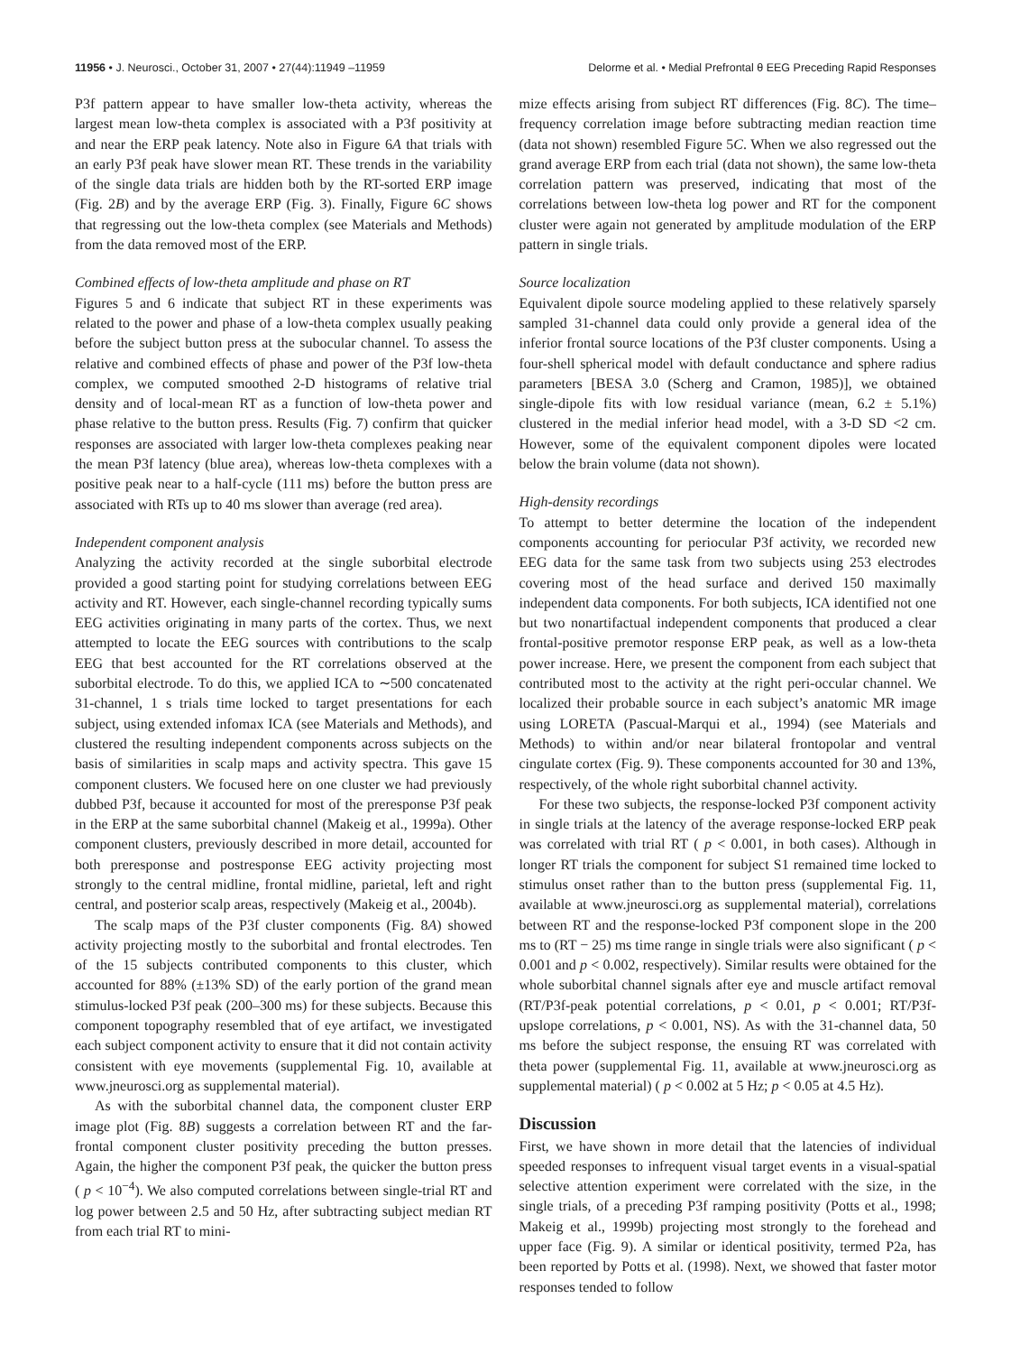11956 • J. Neurosci., October 31, 2007 • 27(44):11949 –11959 Delorme et al. • Medial Prefrontal θ EEG Preceding Rapid Responses
P3f pattern appear to have smaller low-theta activity, whereas the largest mean low-theta complex is associated with a P3f positivity at and near the ERP peak latency. Note also in Figure 6A that trials with an early P3f peak have slower mean RT. These trends in the variability of the single data trials are hidden both by the RT-sorted ERP image (Fig. 2B) and by the average ERP (Fig. 3). Finally, Figure 6C shows that regressing out the low-theta complex (see Materials and Methods) from the data removed most of the ERP.
Combined effects of low-theta amplitude and phase on RT
Figures 5 and 6 indicate that subject RT in these experiments was related to the power and phase of a low-theta complex usually peaking before the subject button press at the subocular channel. To assess the relative and combined effects of phase and power of the P3f low-theta complex, we computed smoothed 2-D histograms of relative trial density and of local-mean RT as a function of low-theta power and phase relative to the button press. Results (Fig. 7) confirm that quicker responses are associated with larger low-theta complexes peaking near the mean P3f latency (blue area), whereas low-theta complexes with a positive peak near to a half-cycle (111 ms) before the button press are associated with RTs up to 40 ms slower than average (red area).
Independent component analysis
Analyzing the activity recorded at the single suborbital electrode provided a good starting point for studying correlations between EEG activity and RT. However, each single-channel recording typically sums EEG activities originating in many parts of the cortex. Thus, we next attempted to locate the EEG sources with contributions to the scalp EEG that best accounted for the RT correlations observed at the suborbital electrode. To do this, we applied ICA to ∼500 concatenated 31-channel, 1 s trials time locked to target presentations for each subject, using extended infomax ICA (see Materials and Methods), and clustered the resulting independent components across subjects on the basis of similarities in scalp maps and activity spectra. This gave 15 component clusters. We focused here on one cluster we had previously dubbed P3f, because it accounted for most of the preresponse P3f peak in the ERP at the same suborbital channel (Makeig et al., 1999a). Other component clusters, previously described in more detail, accounted for both preresponse and postresponse EEG activity projecting most strongly to the central midline, frontal midline, parietal, left and right central, and posterior scalp areas, respectively (Makeig et al., 2004b).
The scalp maps of the P3f cluster components (Fig. 8A) showed activity projecting mostly to the suborbital and frontal electrodes. Ten of the 15 subjects contributed components to this cluster, which accounted for 88% (±13% SD) of the early portion of the grand mean stimulus-locked P3f peak (200–300 ms) for these subjects. Because this component topography resembled that of eye artifact, we investigated each subject component activity to ensure that it did not contain activity consistent with eye movements (supplemental Fig. 10, available at www.jneurosci.org as supplemental material).
As with the suborbital channel data, the component cluster ERP image plot (Fig. 8B) suggests a correlation between RT and the far-frontal component cluster positivity preceding the button presses. Again, the higher the component P3f peak, the quicker the button press ( p < 10<sup>−4</sup>). We also computed correlations between single-trial RT and log power between 2.5 and 50 Hz, after subtracting subject median RT from each trial RT to mini-
mize effects arising from subject RT differences (Fig. 8C). The time–frequency correlation image before subtracting median reaction time (data not shown) resembled Figure 5C. When we also regressed out the grand average ERP from each trial (data not shown), the same low-theta correlation pattern was preserved, indicating that most of the correlations between low-theta log power and RT for the component cluster were again not generated by amplitude modulation of the ERP pattern in single trials.
Source localization
Equivalent dipole source modeling applied to these relatively sparsely sampled 31-channel data could only provide a general idea of the inferior frontal source locations of the P3f cluster components. Using a four-shell spherical model with default conductance and sphere radius parameters [BESA 3.0 (Scherg and Cramon, 1985)], we obtained single-dipole fits with low residual variance (mean, 6.2 ± 5.1%) clustered in the medial inferior head model, with a 3-D SD <2 cm. However, some of the equivalent component dipoles were located below the brain volume (data not shown).
High-density recordings
To attempt to better determine the location of the independent components accounting for periocular P3f activity, we recorded new EEG data for the same task from two subjects using 253 electrodes covering most of the head surface and derived 150 maximally independent data components. For both subjects, ICA identified not one but two nonartifactual independent components that produced a clear frontal-positive premotor response ERP peak, as well as a low-theta power increase. Here, we present the component from each subject that contributed most to the activity at the right peri-occular channel. We localized their probable source in each subject’s anatomic MR image using LORETA (Pascual-Marqui et al., 1994) (see Materials and Methods) to within and/or near bilateral frontopolar and ventral cingulate cortex (Fig. 9). These components accounted for 30 and 13%, respectively, of the whole right suborbital channel activity.
For these two subjects, the response-locked P3f component activity in single trials at the latency of the average response-locked ERP peak was correlated with trial RT ( p < 0.001, in both cases). Although in longer RT trials the component for subject S1 remained time locked to stimulus onset rather than to the button press (supplemental Fig. 11, available at www.jneurosci.org as supplemental material), correlations between RT and the response-locked P3f component slope in the 200 ms to (RT − 25) ms time range in single trials were also significant ( p < 0.001 and p < 0.002, respectively). Similar results were obtained for the whole suborbital channel signals after eye and muscle artifact removal (RT/P3f-peak potential correlations, p < 0.01, p < 0.001; RT/P3f-upslope correlations, p < 0.001, NS). As with the 31-channel data, 50 ms before the subject response, the ensuing RT was correlated with theta power (supplemental Fig. 11, available at www.jneurosci.org as supplemental material) ( p < 0.002 at 5 Hz; p < 0.05 at 4.5 Hz).
Discussion
First, we have shown in more detail that the latencies of individual speeded responses to infrequent visual target events in a visual-spatial selective attention experiment were correlated with the size, in the single trials, of a preceding P3f ramping positivity (Potts et al., 1998; Makeig et al., 1999b) projecting most strongly to the forehead and upper face (Fig. 9). A similar or identical positivity, termed P2a, has been reported by Potts et al. (1998). Next, we showed that faster motor responses tended to follow